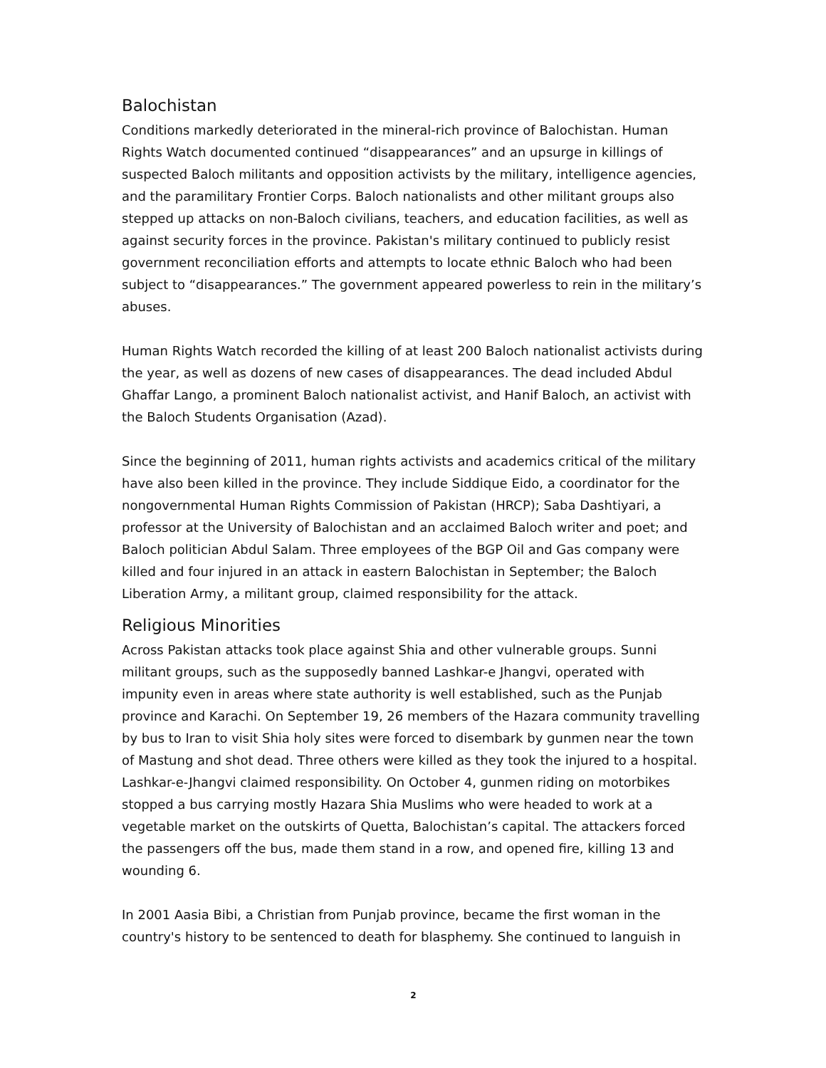Balochistan
Conditions markedly deteriorated in the mineral-rich province of Balochistan. Human Rights Watch documented continued “disappearances” and an upsurge in killings of suspected Baloch militants and opposition activists by the military, intelligence agencies, and the paramilitary Frontier Corps. Baloch nationalists and other militant groups also stepped up attacks on non-Baloch civilians, teachers, and education facilities, as well as against security forces in the province. Pakistan's military continued to publicly resist government reconciliation efforts and attempts to locate ethnic Baloch who had been subject to “disappearances.” The government appeared powerless to rein in the military’s abuses.
Human Rights Watch recorded the killing of at least 200 Baloch nationalist activists during the year, as well as dozens of new cases of disappearances. The dead included Abdul Ghaffar Lango, a prominent Baloch nationalist activist, and Hanif Baloch, an activist with the Baloch Students Organisation (Azad).
Since the beginning of 2011, human rights activists and academics critical of the military have also been killed in the province. They include Siddique Eido, a coordinator for the nongovernmental Human Rights Commission of Pakistan (HRCP); Saba Dashtiyari, a professor at the University of Balochistan and an acclaimed Baloch writer and poet; and Baloch politician Abdul Salam. Three employees of the BGP Oil and Gas company were killed and four injured in an attack in eastern Balochistan in September; the Baloch Liberation Army, a militant group, claimed responsibility for the attack.
Religious Minorities
Across Pakistan attacks took place against Shia and other vulnerable groups. Sunni militant groups, such as the supposedly banned Lashkar-e Jhangvi, operated with impunity even in areas where state authority is well established, such as the Punjab province and Karachi. On September 19, 26 members of the Hazara community travelling by bus to Iran to visit Shia holy sites were forced to disembark by gunmen near the town of Mastung and shot dead. Three others were killed as they took the injured to a hospital. Lashkar-e-Jhangvi claimed responsibility. On October 4, gunmen riding on motorbikes stopped a bus carrying mostly Hazara Shia Muslims who were headed to work at a vegetable market on the outskirts of Quetta, Balochistan’s capital. The attackers forced the passengers off the bus, made them stand in a row, and opened fire, killing 13 and wounding 6.
In 2001 Aasia Bibi, a Christian from Punjab province, became the first woman in the country's history to be sentenced to death for blasphemy. She continued to languish in
2